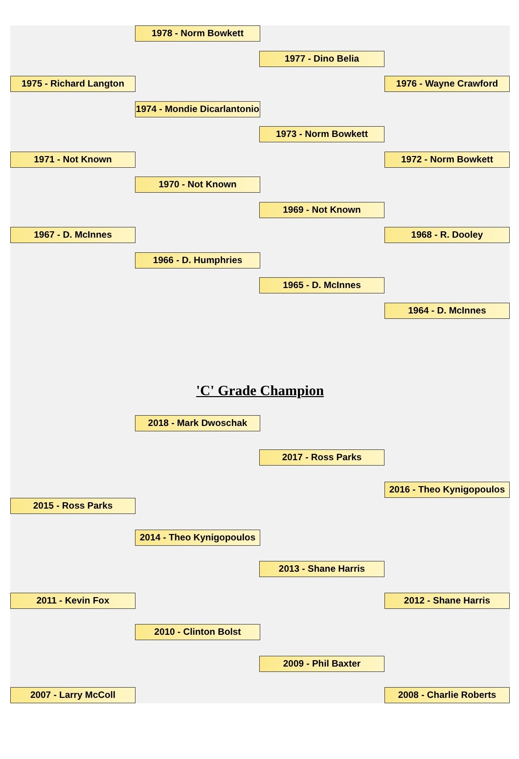1978 - Norm Bowkett
1977 - Dino Belia
1975 - Richard Langton 1976 - Wayne Crawford
1974 - Mondie Dicarlantonio
1973 - Norm Bowkett
1971 - Not Known 1972 - Norm Bowkett
1970 - Not Known
1969 - Not Known
1967 - D. McInnes 1968 - R. Dooley
1966 - D. Humphries
1965 - D. McInnes
1964 - D. McInnes
'C' Grade Champion
2018 - Mark Dwoschak
2017 - Ross Parks
2016 - Theo Kynigopoulos
2015 - Ross Parks
2014 - Theo Kynigopoulos
2013 - Shane Harris
2011 - Kevin Fox 2012 - Shane Harris
2010 - Clinton Bolst
2009 - Phil Baxter
2007 - Larry McColl 2008 - Charlie Roberts